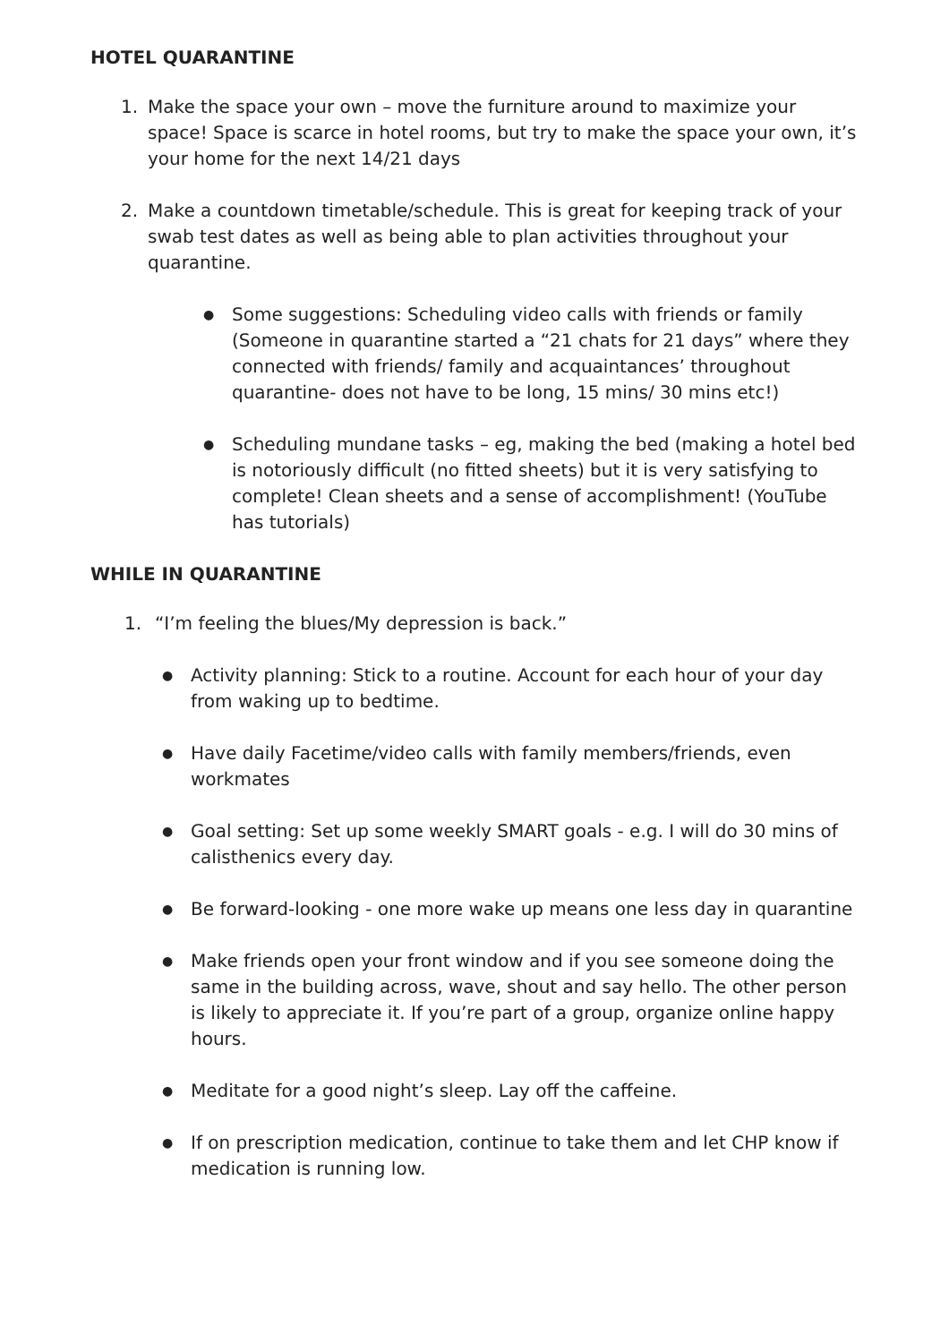HOTEL QUARANTINE
1. Make the space your own – move the furniture around to maximize your space! Space is scarce in hotel rooms, but try to make the space your own, it’s your home for the next 14/21 days
2. Make a countdown timetable/schedule. This is great for keeping track of your swab test dates as well as being able to plan activities throughout your quarantine.
● Some suggestions: Scheduling video calls with friends or family (Someone in quarantine started a “21 chats for 21 days” where they connected with friends/ family and acquaintances’ throughout quarantine- does not have to be long, 15 mins/ 30 mins etc!)
● Scheduling mundane tasks – eg, making the bed (making a hotel bed is notoriously difficult (no fitted sheets) but it is very satisfying to complete! Clean sheets and a sense of accomplishment! (YouTube has tutorials)
WHILE IN QUARANTINE
1. “I’m feeling the blues/My depression is back.”
● Activity planning: Stick to a routine. Account for each hour of your day from waking up to bedtime.
● Have daily Facetime/video calls with family members/friends, even workmates
● Goal setting: Set up some weekly SMART goals - e.g. I will do 30 mins of calisthenics every day.
● Be forward-looking - one more wake up means one less day in quarantine
● Make friends open your front window and if you see someone doing the same in the building across, wave, shout and say hello. The other person is likely to appreciate it. If you’re part of a group, organize online happy hours.
● Meditate for a good night’s sleep. Lay off the caffeine.
● If on prescription medication, continue to take them and let CHP know if medication is running low.